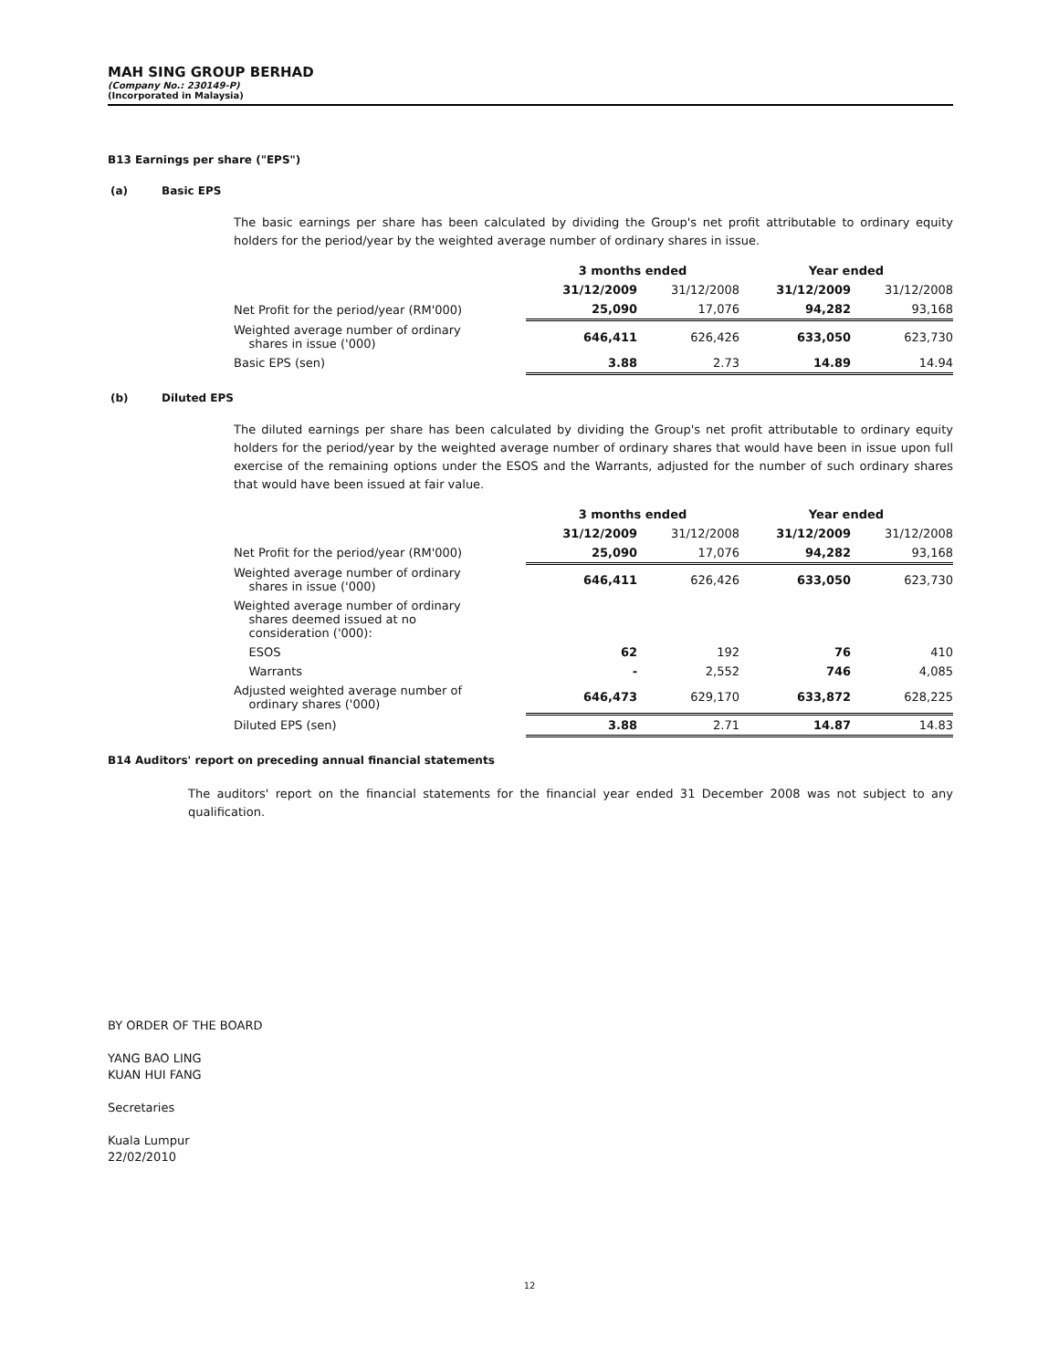MAH SING GROUP BERHAD
(Company No.: 230149-P)
(Incorporated in Malaysia)
B13 Earnings per share ("EPS")
(a) Basic EPS
The basic earnings per share has been calculated by dividing the Group's net profit attributable to ordinary equity holders for the period/year by the weighted average number of ordinary shares in issue.
| | 3 months ended | | Year ended | |
| | 31/12/2009 | 31/12/2008 | 31/12/2009 | 31/12/2008 |
| Net Profit for the period/year (RM'000) | 25,090 | 17,076 | 94,282 | 93,168 |
| Weighted average number of ordinary shares in issue ('000) | 646,411 | 626,426 | 633,050 | 623,730 |
| Basic EPS (sen) | 3.88 | 2.73 | 14.89 | 14.94 |
(b) Diluted EPS
The diluted earnings per share has been calculated by dividing the Group's net profit attributable to ordinary equity holders for the period/year by the weighted average number of ordinary shares that would have been in issue upon full exercise of the remaining options under the ESOS and the Warrants, adjusted for the number of such ordinary shares that would have been issued at fair value.
| | 3 months ended | | Year ended | |
| | 31/12/2009 | 31/12/2008 | 31/12/2009 | 31/12/2008 |
| Net Profit for the period/year (RM'000) | 25,090 | 17,076 | 94,282 | 93,168 |
| Weighted average number of ordinary shares in issue ('000) | 646,411 | 626,426 | 633,050 | 623,730 |
| Weighted average number of ordinary shares deemed issued at no consideration ('000): | | | | |
| ESOS | 62 | 192 | 76 | 410 |
| Warrants | - | 2,552 | 746 | 4,085 |
| Adjusted weighted average number of ordinary shares ('000) | 646,473 | 629,170 | 633,872 | 628,225 |
| Diluted EPS (sen) | 3.88 | 2.71 | 14.87 | 14.83 |
B14 Auditors' report on preceding annual financial statements
The auditors' report on the financial statements for the financial year ended 31 December 2008 was not subject to any qualification.
BY ORDER OF THE BOARD
YANG BAO LING
KUAN HUI FANG
Secretaries
Kuala Lumpur
22/02/2010
12